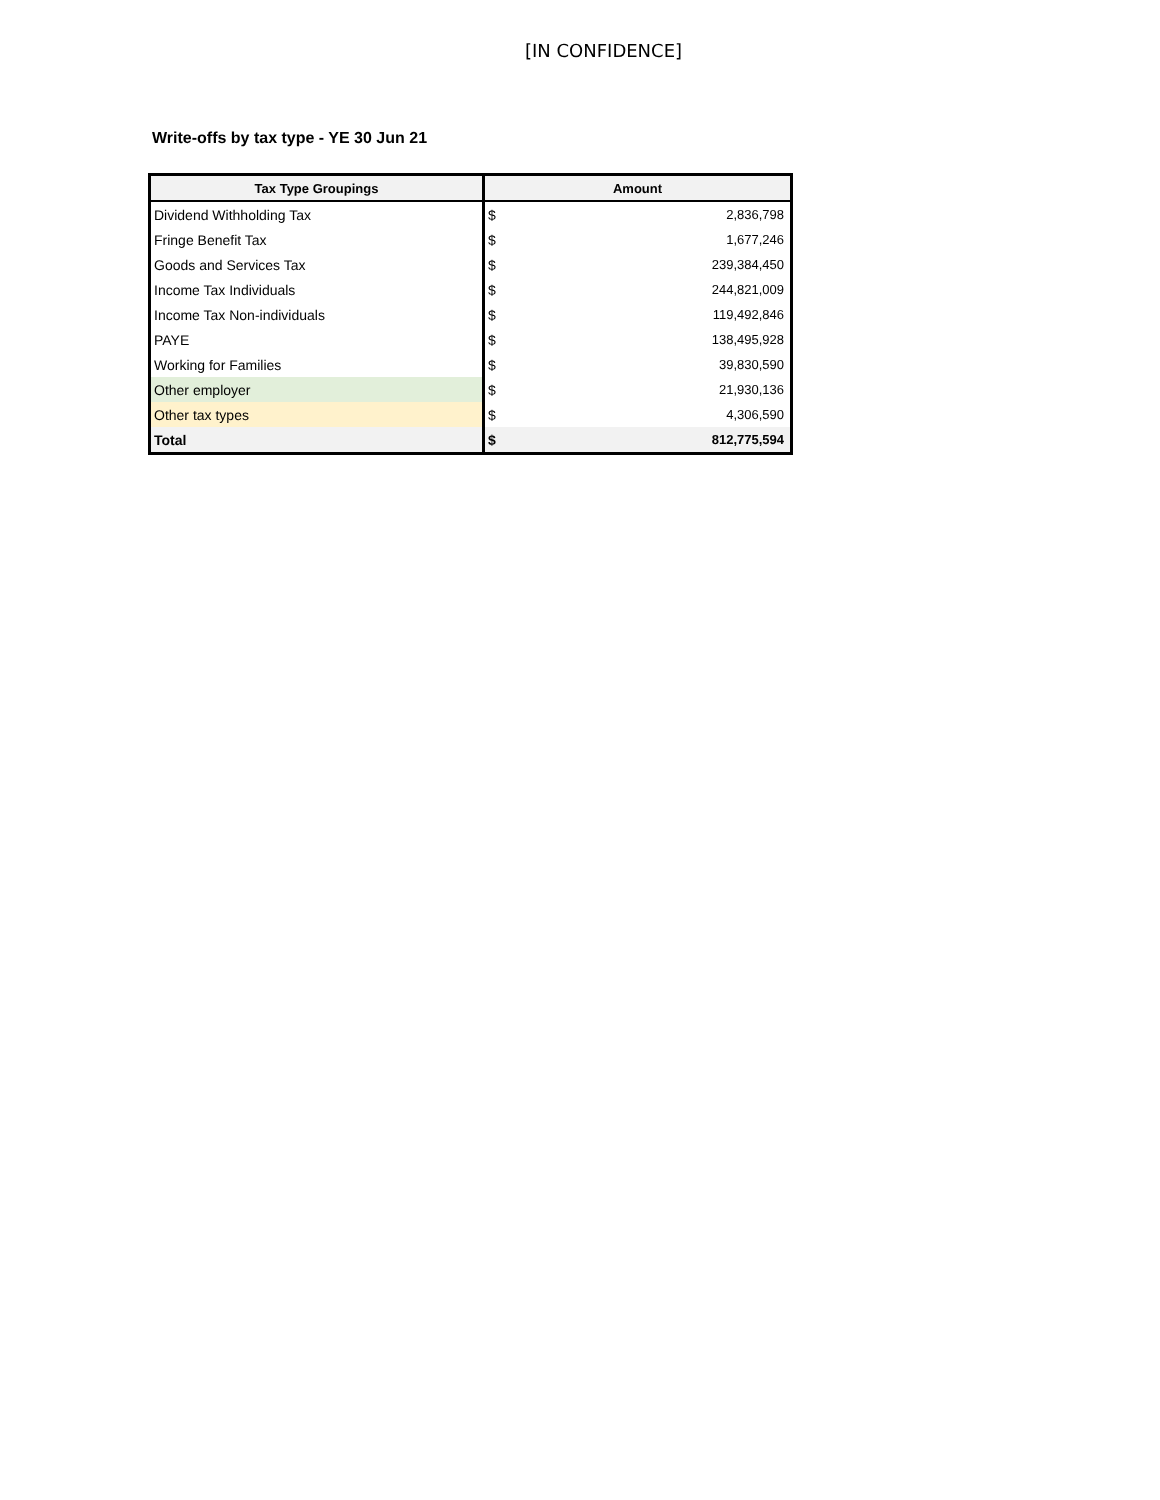[IN CONFIDENCE]
Write-offs by tax type - YE 30 Jun 21
| Tax Type Groupings | Amount | |
| --- | --- | --- |
| Dividend Withholding Tax | $ | 2,836,798 |
| Fringe Benefit Tax | $ | 1,677,246 |
| Goods and Services Tax | $ | 239,384,450 |
| Income Tax Individuals | $ | 244,821,009 |
| Income Tax Non-individuals | $ | 119,492,846 |
| PAYE | $ | 138,495,928 |
| Working for Families | $ | 39,830,590 |
| Other employer | $ | 21,930,136 |
| Other tax types | $ | 4,306,590 |
| Total | $ | 812,775,594 |